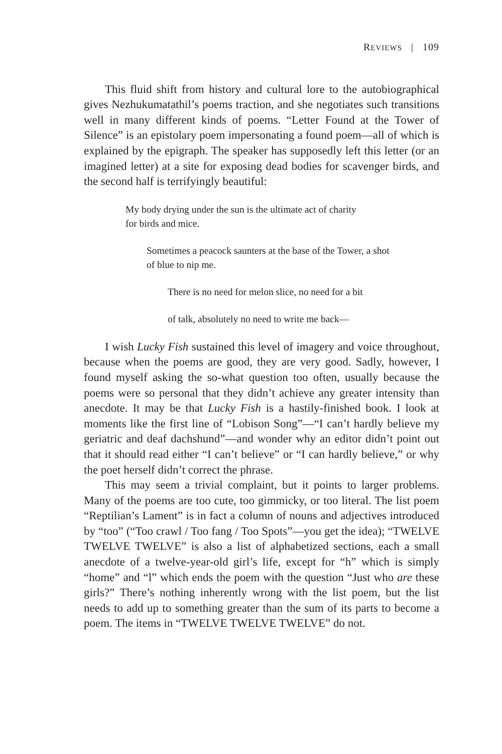REVIEWS | 109
This fluid shift from history and cultural lore to the autobiographical gives Nezhukumatathil’s poems traction, and she negotiates such transitions well in many different kinds of poems. “Letter Found at the Tower of Silence” is an epistolary poem impersonating a found poem—all of which is explained by the epigraph. The speaker has supposedly left this letter (or an imagined letter) at a site for exposing dead bodies for scavenger birds, and the second half is terrifyingly beautiful:
My body drying under the sun is the ultimate act of charity
for birds and mice.
Sometimes a peacock saunters at the base of the Tower, a shot
of blue to nip me.
There is no need for melon slice, no need for a bit
of talk, absolutely no need to write me back—
I wish Lucky Fish sustained this level of imagery and voice throughout, because when the poems are good, they are very good. Sadly, however, I found myself asking the so-what question too often, usually because the poems were so personal that they didn’t achieve any greater intensity than anecdote. It may be that Lucky Fish is a hastily-finished book. I look at moments like the first line of “Lobison Song”—“I can’t hardly believe my geriatric and deaf dachshund”—and wonder why an editor didn’t point out that it should read either “I can’t believe” or “I can hardly believe,” or why the poet herself didn’t correct the phrase.
This may seem a trivial complaint, but it points to larger problems. Many of the poems are too cute, too gimmicky, or too literal. The list poem “Reptilian’s Lament” is in fact a column of nouns and adjectives introduced by “too” (“Too crawl / Too fang / Too Spots”—you get the idea); “TWELVE TWELVE TWELVE” is also a list of alphabetized sections, each a small anecdote of a twelve-year-old girl’s life, except for “h” which is simply “home” and “l” which ends the poem with the question “Just who are these girls?” There’s nothing inherently wrong with the list poem, but the list needs to add up to something greater than the sum of its parts to become a poem. The items in “TWELVE TWELVE TWELVE” do not.